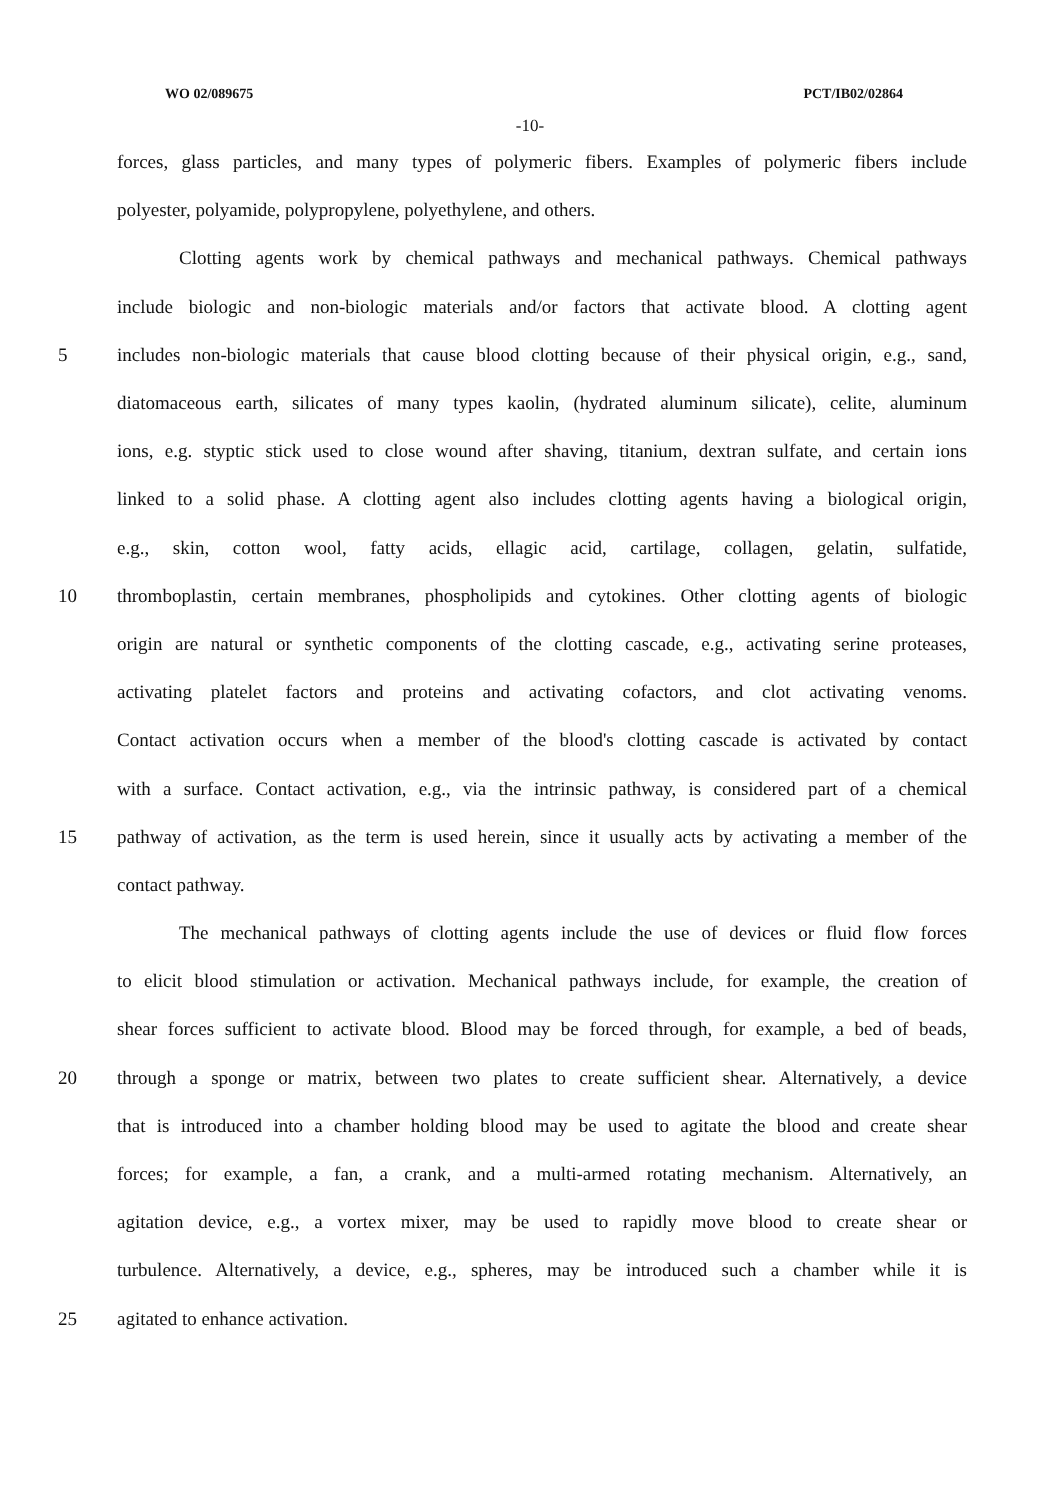WO 02/089675 PCT/IB02/02864
-10-
forces, glass particles, and many types of polymeric fibers. Examples of polymeric fibers include
polyester, polyamide, polypropylene, polyethylene, and others.
Clotting agents work by chemical pathways and mechanical pathways. Chemical pathways
include biologic and non-biologic materials and/or factors that activate blood. A clotting agent
5 includes non-biologic materials that cause blood clotting because of their physical origin, e.g., sand,
diatomaceous earth, silicates of many types kaolin, (hydrated aluminum silicate), celite, aluminum
ions, e.g. styptic stick used to close wound after shaving, titanium, dextran sulfate, and certain ions
linked to a solid phase. A clotting agent also includes clotting agents having a biological origin,
e.g., skin, cotton wool, fatty acids, ellagic acid, cartilage, collagen, gelatin, sulfatide,
10 thromboplastin, certain membranes, phospholipids and cytokines. Other clotting agents of biologic
origin are natural or synthetic components of the clotting cascade, e.g., activating serine proteases,
activating platelet factors and proteins and activating cofactors, and clot activating venoms.
Contact activation occurs when a member of the blood's clotting cascade is activated by contact
with a surface. Contact activation, e.g., via the intrinsic pathway, is considered part of a chemical
15 pathway of activation, as the term is used herein, since it usually acts by activating a member of the
contact pathway.
The mechanical pathways of clotting agents include the use of devices or fluid flow forces
to elicit blood stimulation or activation. Mechanical pathways include, for example, the creation of
shear forces sufficient to activate blood. Blood may be forced through, for example, a bed of beads,
20 through a sponge or matrix, between two plates to create sufficient shear. Alternatively, a device
that is introduced into a chamber holding blood may be used to agitate the blood and create shear
forces; for example, a fan, a crank, and a multi-armed rotating mechanism. Alternatively, an
agitation device, e.g., a vortex mixer, may be used to rapidly move blood to create shear or
turbulence. Alternatively, a device, e.g., spheres, may be introduced such a chamber while it is
25 agitated to enhance activation.